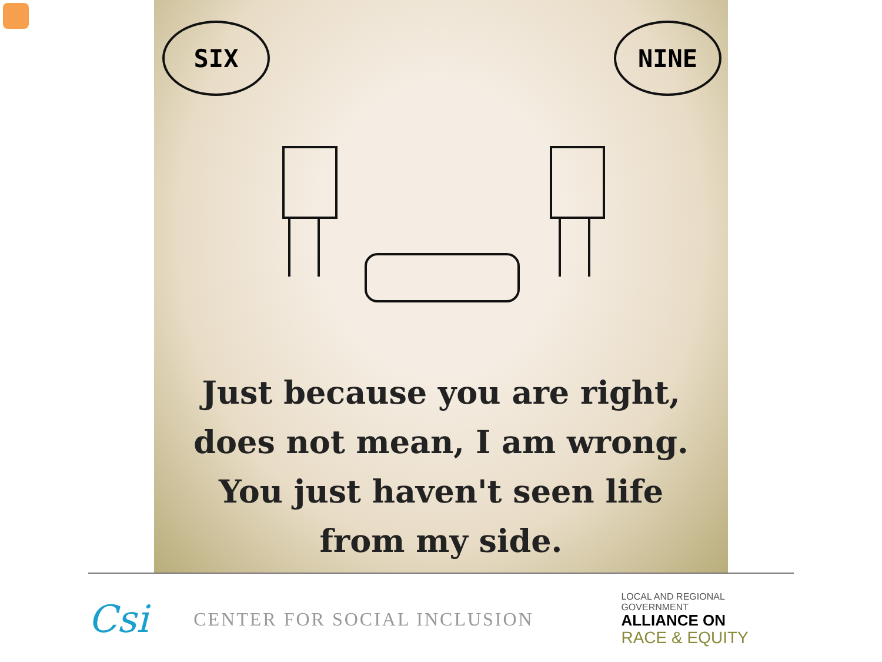SIX NINE
Just because you are right,
does not mean, I am wrong.
You just haven't seen life
from my side.
Csi
CENTER FOR SOCIAL INCLUSION
LOCAL AND REGIONAL GOVERNMENT
ALLIANCE ON
RACE & EQUITY